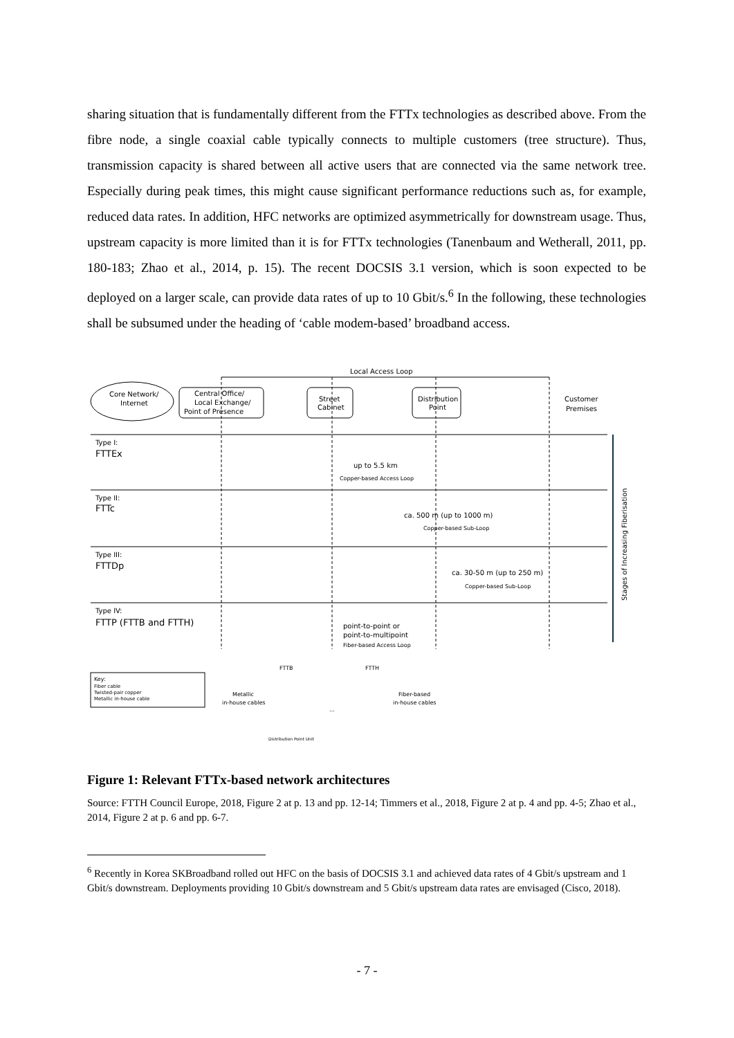sharing situation that is fundamentally different from the FTTx technologies as described above. From the fibre node, a single coaxial cable typically connects to multiple customers (tree structure). Thus, transmission capacity is shared between all active users that are connected via the same network tree. Especially during peak times, this might cause significant performance reductions such as, for example, reduced data rates. In addition, HFC networks are optimized asymmetrically for downstream usage. Thus, upstream capacity is more limited than it is for FTTx technologies (Tanenbaum and Wetherall, 2011, pp. 180-183; Zhao et al., 2014, p. 15). The recent DOCSIS 3.1 version, which is soon expected to be deployed on a larger scale, can provide data rates of up to 10 Gbit/s.<sup>6</sup> In the following, these technologies shall be subsumed under the heading of ‘cable modem-based’ broadband access.
Local Access Loop
Core Network/
Internet
Central Office/
Local Exchange/
Point of Presence
Street
Cabinet
Distribution
Point
Customer
Premises
Type I:
FTTEx
up to 5.5 km
Copper-based Access Loop
Type II:
FTTc
ca. 500 m (up to 1000 m)
Copper-based Sub-Loop
Type III:
FTTDp
ca. 30-50 m (up to 250 m)
Copper-based Sub-Loop
Type IV:
FTTP (FTTB and FTTH)
point-to-point or
point-to-multipoint
Fiber-based Access Loop
Stages of Increasing Fiberisation
Key:
Fiber cable
Twisted-pair copper
Metallic in-house cable
FTTB
FTTH
Metallic
in-house cables
...
Fiber-based
in-house cables
Distribution Point Unit
Figure 1: Relevant FTTx-based network architectures
Source: FTTH Council Europe, 2018, Figure 2 at p. 13 and pp. 12-14; Timmers et al., 2018, Figure 2 at p. 4 and pp. 4-5; Zhao et al., 2014, Figure 2 at p. 6 and pp. 6-7.
<sup>6</sup> Recently in Korea SKBroadband rolled out HFC on the basis of DOCSIS 3.1 and achieved data rates of 4 Gbit/s upstream and 1 Gbit/s downstream. Deployments providing 10 Gbit/s downstream and 5 Gbit/s upstream data rates are envisaged (Cisco, 2018).
- 7 -